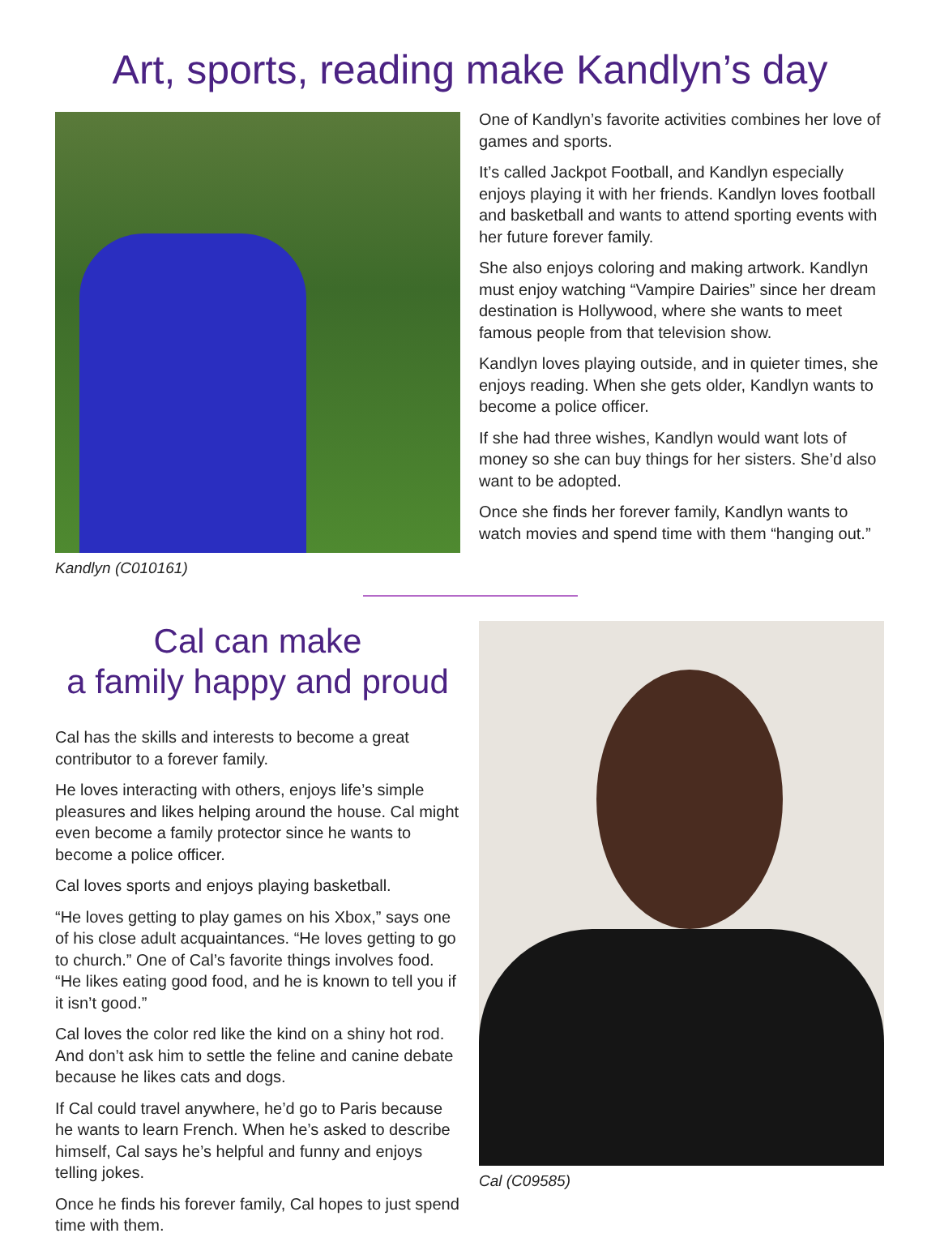Art, sports, reading make Kandlyn’s day
Kandlyn (C010161)
One of Kandlyn’s favorite activities combines her love of games and sports.
It’s called Jackpot Football, and Kandlyn especially enjoys playing it with her friends. Kandlyn loves football and basketball and wants to attend sporting events with her future forever family.
She also enjoys coloring and making artwork. Kandlyn must enjoy watching “Vampire Dairies” since her dream destination is Hollywood, where she wants to meet famous people from that television show.
Kandlyn loves playing outside, and in quieter times, she enjoys reading. When she gets older, Kandlyn wants to become a police officer.
If she had three wishes, Kandlyn would want lots of money so she can buy things for her sisters. She’d also want to be adopted.
Once she finds her forever family, Kandlyn wants to watch movies and spend time with them “hanging out.”
Cal can make
a family happy and proud
Cal has the skills and interests to become a great contributor to a forever family.
He loves interacting with others, enjoys life’s simple pleasures and likes helping around the house. Cal might even become a family protector since he wants to become a police officer.
Cal loves sports and enjoys playing basketball.
“He loves getting to play games on his Xbox,” says one of his close adult acquaintances. “He loves getting to go to church.” One of Cal’s favorite things involves food. “He likes eating good food, and he is known to tell you if it isn’t good.”
Cal loves the color red like the kind on a shiny hot rod. And don’t ask him to settle the feline and canine debate because he likes cats and dogs.
If Cal could travel anywhere, he’d go to Paris because he wants to learn French. When he’s asked to describe himself, Cal says he’s helpful and funny and enjoys telling jokes.
Once he finds his forever family, Cal hopes to just spend time with them.
Cal (C09585)